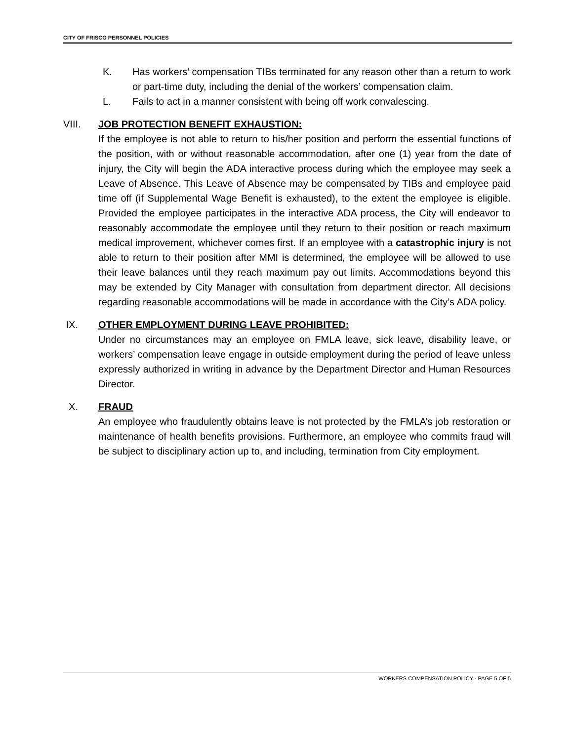CITY OF FRISCO PERSONNEL POLICIES
K. Has workers’ compensation TIBs terminated for any reason other than a return to work or part-time duty, including the denial of the workers’ compensation claim.
L. Fails to act in a manner consistent with being off work convalescing.
VIII. JOB PROTECTION BENEFIT EXHAUSTION:
If the employee is not able to return to his/her position and perform the essential functions of the position, with or without reasonable accommodation, after one (1) year from the date of injury, the City will begin the ADA interactive process during which the employee may seek a Leave of Absence. This Leave of Absence may be compensated by TIBs and employee paid time off (if Supplemental Wage Benefit is exhausted), to the extent the employee is eligible. Provided the employee participates in the interactive ADA process, the City will endeavor to reasonably accommodate the employee until they return to their position or reach maximum medical improvement, whichever comes first. If an employee with a catastrophic injury is not able to return to their position after MMI is determined, the employee will be allowed to use their leave balances until they reach maximum pay out limits. Accommodations beyond this may be extended by City Manager with consultation from department director. All decisions regarding reasonable accommodations will be made in accordance with the City’s ADA policy.
IX. OTHER EMPLOYMENT DURING LEAVE PROHIBITED:
Under no circumstances may an employee on FMLA leave, sick leave, disability leave, or workers’ compensation leave engage in outside employment during the period of leave unless expressly authorized in writing in advance by the Department Director and Human Resources Director.
X. FRAUD
An employee who fraudulently obtains leave is not protected by the FMLA’s job restoration or maintenance of health benefits provisions. Furthermore, an employee who commits fraud will be subject to disciplinary action up to, and including, termination from City employment.
WORKERS COMPENSATION POLICY - PAGE 5 OF 5